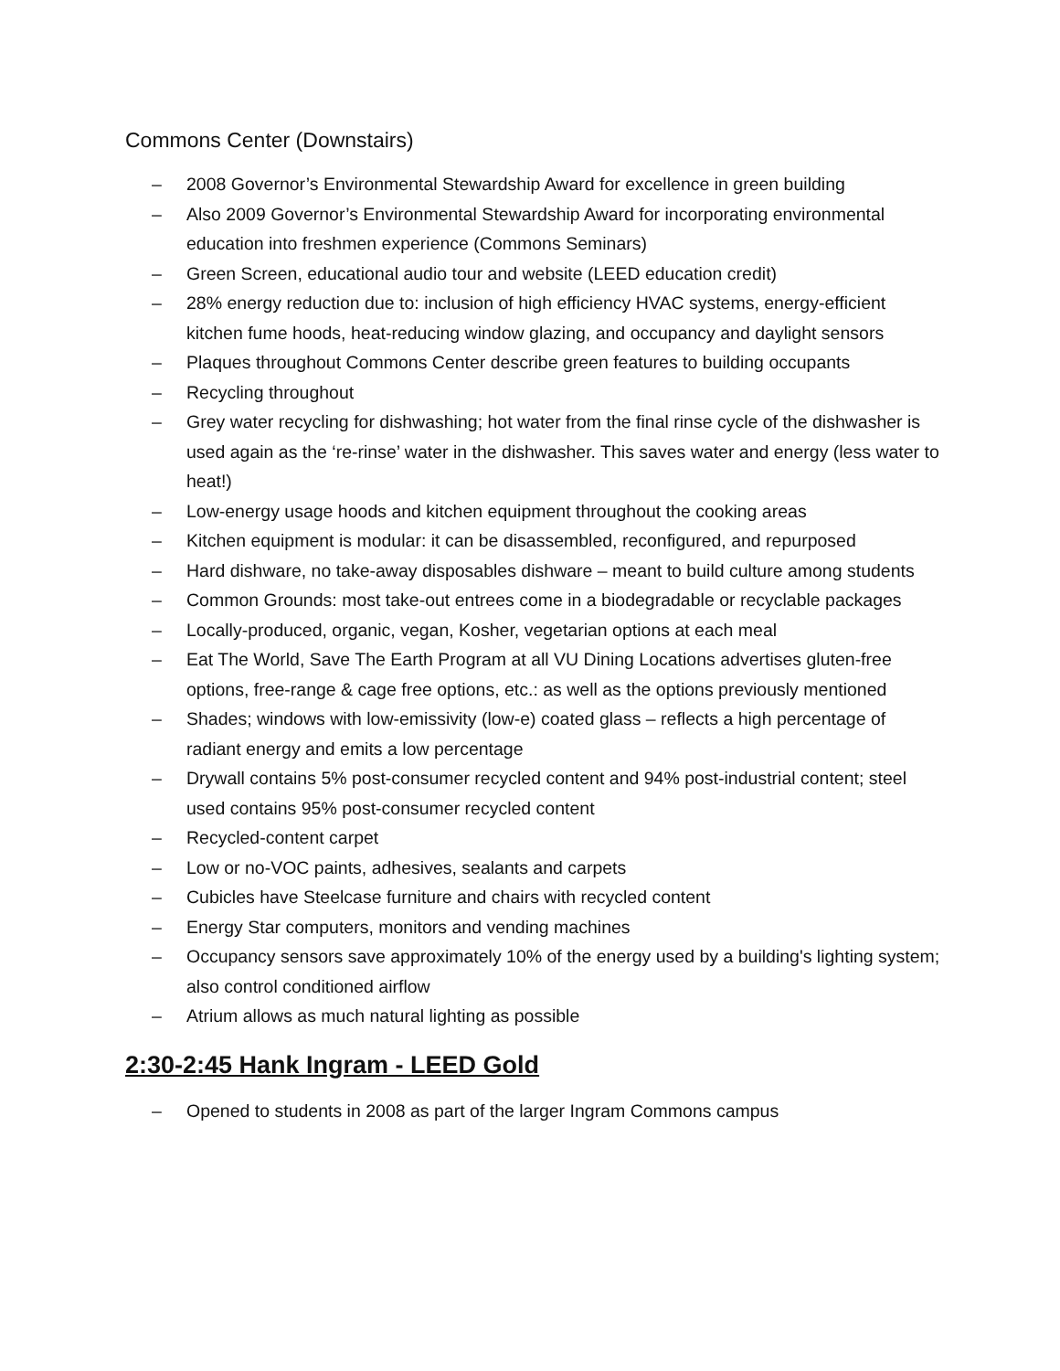Commons Center (Downstairs)
– 2008 Governor’s Environmental Stewardship Award for excellence in green building
– Also 2009 Governor’s Environmental Stewardship Award for incorporating environmental education into freshmen experience (Commons Seminars)
– Green Screen, educational audio tour and website (LEED education credit)
– 28% energy reduction due to: inclusion of high efficiency HVAC systems, energy-efficient kitchen fume hoods, heat-reducing window glazing, and occupancy and daylight sensors
– Plaques throughout Commons Center describe green features to building occupants
– Recycling throughout
– Grey water recycling for dishwashing; hot water from the final rinse cycle of the dishwasher is used again as the ‘re-rinse’ water in the dishwasher. This saves water and energy (less water to heat!)
– Low-energy usage hoods and kitchen equipment throughout the cooking areas
– Kitchen equipment is modular: it can be disassembled, reconfigured, and repurposed
– Hard dishware, no take-away disposables dishware – meant to build culture among students
– Common Grounds: most take-out entrees come in a biodegradable or recyclable packages
– Locally-produced, organic, vegan, Kosher, vegetarian options at each meal
– Eat The World, Save The Earth Program at all VU Dining Locations advertises gluten-free options, free-range & cage free options, etc.: as well as the options previously mentioned
– Shades; windows with low-emissivity (low-e) coated glass – reflects a high percentage of radiant energy and emits a low percentage
– Drywall contains 5% post-consumer recycled content and 94% post-industrial content; steel used contains 95% post-consumer recycled content
– Recycled-content carpet
– Low or no-VOC paints, adhesives, sealants and carpets
– Cubicles have Steelcase furniture and chairs with recycled content
– Energy Star computers, monitors and vending machines
– Occupancy sensors save approximately 10% of the energy used by a building's lighting system; also control conditioned airflow
– Atrium allows as much natural lighting as possible
2:30-2:45 Hank Ingram - LEED Gold
– Opened to students in 2008 as part of the larger Ingram Commons campus